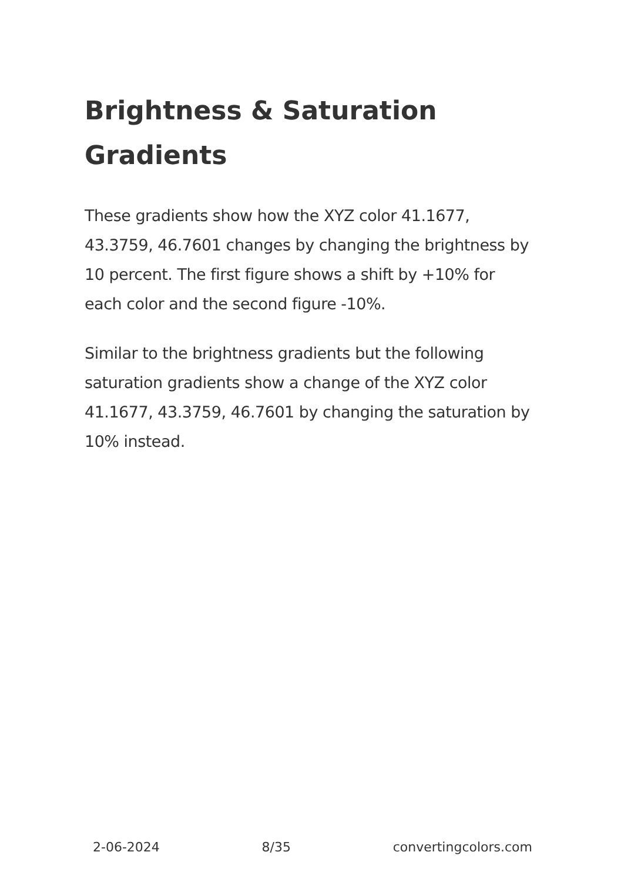Brightness & Saturation Gradients
These gradients show how the XYZ color 41.1677, 43.3759, 46.7601 changes by changing the brightness by 10 percent. The first figure shows a shift by +10% for each color and the second figure -10%.
Similar to the brightness gradients but the following saturation gradients show a change of the XYZ color 41.1677, 43.3759, 46.7601 by changing the saturation by 10% instead.
2-06-2024 8/35 convertingcolors.com